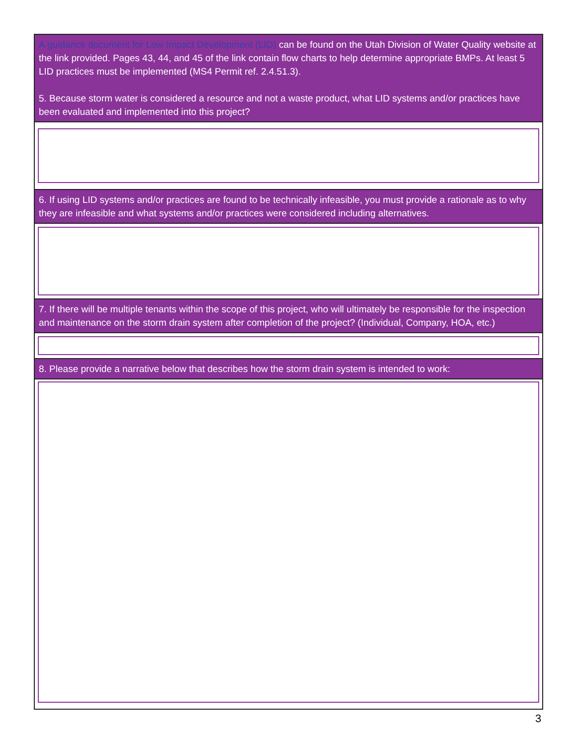A guidance document for Low Impact Development (LID) can be found on the Utah Division of Water Quality website at the link provided. Pages 43, 44, and 45 of the link contain flow charts to help determine appropriate BMPs. At least 5 LID practices must be implemented (MS4 Permit ref. 2.4.51.3).
5. Because storm water is considered a resource and not a waste product, what LID systems and/or practices have been evaluated and implemented into this project?
6. If using LID systems and/or practices are found to be technically infeasible, you must provide a rationale as to why they are infeasible and what systems and/or practices were considered including alternatives.
7. If there will be multiple tenants within the scope of this project, who will ultimately be responsible for the inspection and maintenance on the storm drain system after completion of the project? (Individual, Company, HOA, etc.)
8. Please provide a narrative below that describes how the storm drain system is intended to work:
3